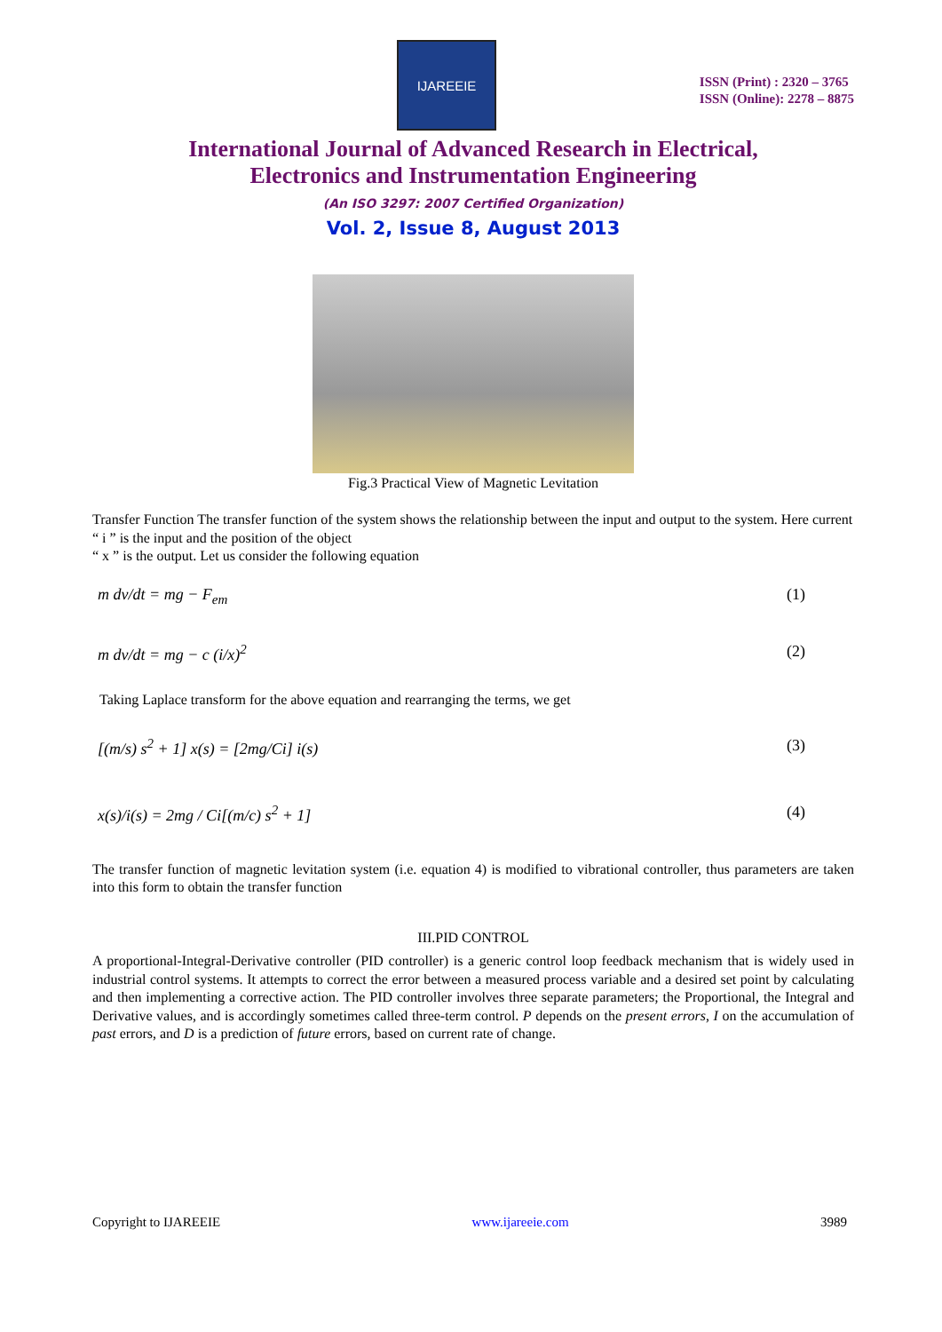IJAREEIE
ISSN (Print) : 2320 – 3765
ISSN (Online): 2278 – 8875
International Journal of Advanced Research in Electrical,
Electronics and Instrumentation Engineering
(An ISO 3297: 2007 Certified Organization)
Vol. 2, Issue 8, August 2013
Fig.3 Practical View of Magnetic Levitation
Transfer Function The transfer function of the system shows the relationship between the input and output to the system. Here current
“ i ” is the input and the position of the object
“ x ” is the output. Let us consider the following equation
m dv/dt = mg − F<sub>em</sub> (1)
m dv/dt = mg − c (i/x)<sup>2</sup> (2)
Taking Laplace transform for the above equation and rearranging the terms, we get
[(m/s) s<sup>2</sup> + 1] x(s) = [2mg/Ci] i(s) (3)
x(s)/i(s) = 2mg / Ci[(m/c) s<sup>2</sup> + 1] (4)
The transfer function of magnetic levitation system (i.e. equation 4) is modified to vibrational controller, thus parameters are taken into this form to obtain the transfer function
III.PID CONTROL
A proportional-Integral-Derivative controller (PID controller) is a generic control loop feedback mechanism that is widely used in industrial control systems. It attempts to correct the error between a measured process variable and a desired set point by calculating and then implementing a corrective action. The PID controller involves three separate parameters; the Proportional, the Integral and Derivative values, and is accordingly sometimes called three-term control. P depends on the present errors, I on the accumulation of past errors, and D is a prediction of future errors, based on current rate of change.
Copyright to IJAREEIE www.ijareeie.com 3989